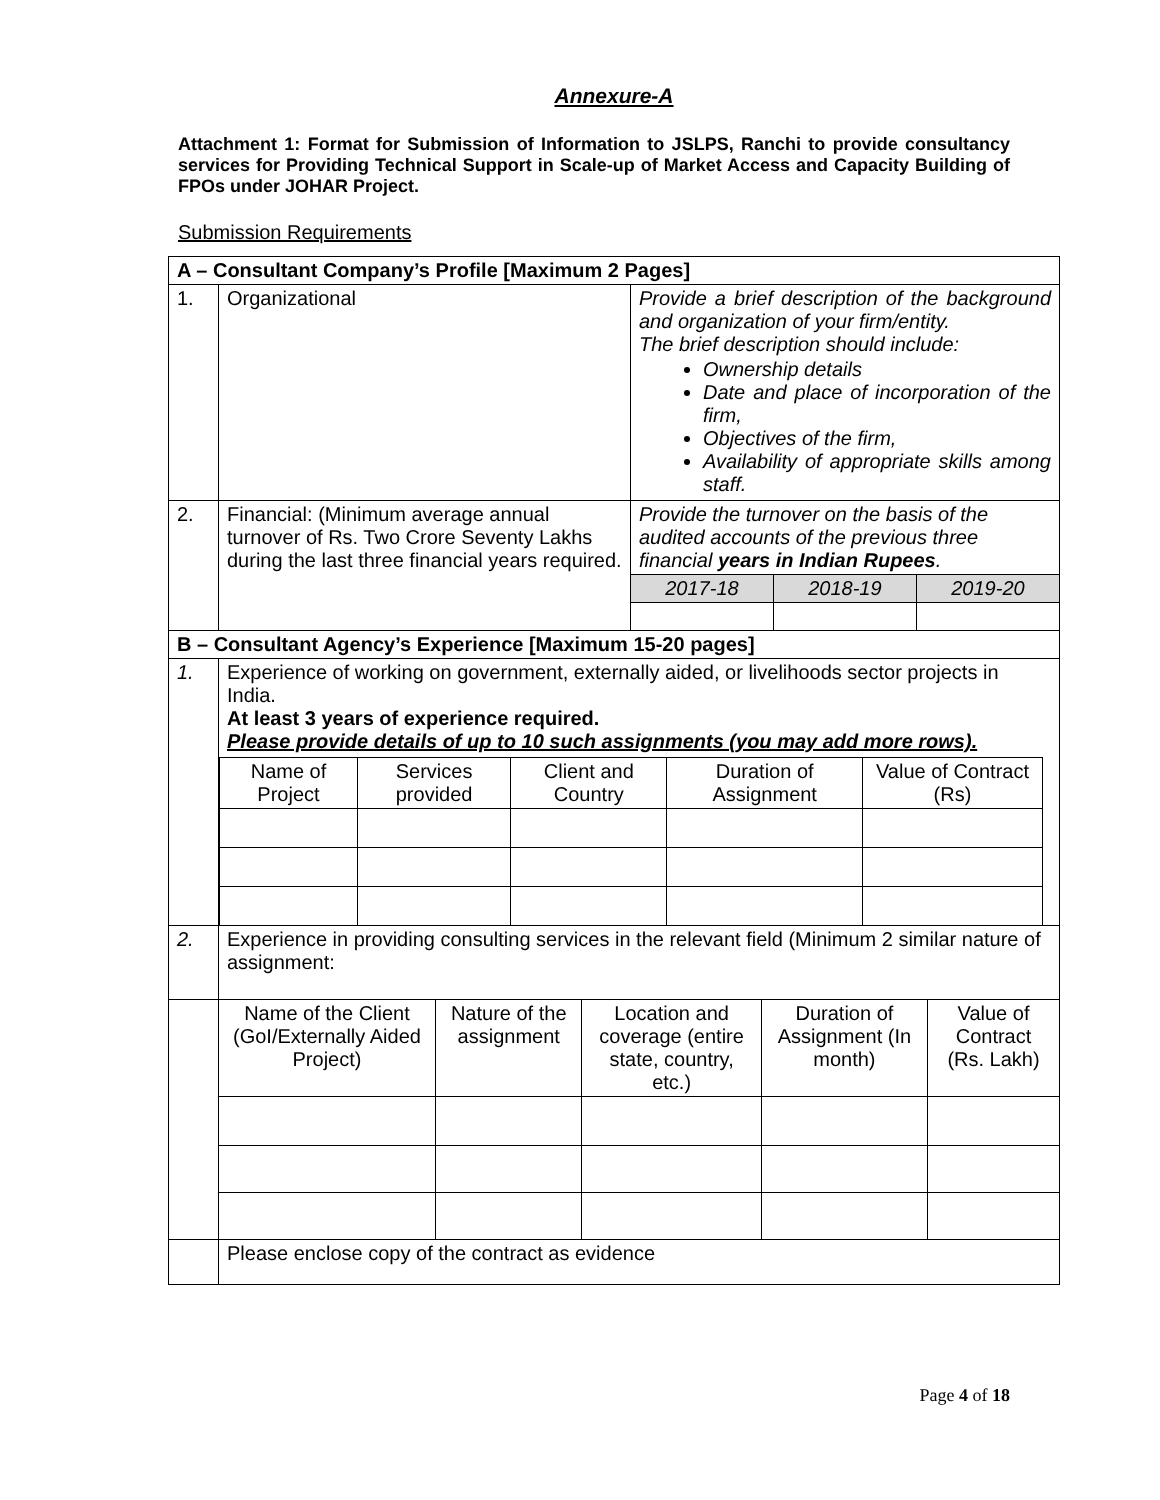Annexure-A
Attachment 1: Format for Submission of Information to JSLPS, Ranchi to provide consultancy services for Providing Technical Support in Scale-up of Market Access and Capacity Building of FPOs under JOHAR Project.
Submission Requirements
| A – Consultant Company’s Profile [Maximum 2 Pages] | | | | |
| --- | --- | --- | --- | --- |
| 1. | Organizational | Provide a brief description of the background and organization of your firm/entity. The brief description should include: Ownership details Date and place of incorporation of the firm, Objectives of the firm, Availability of appropriate skills among staff. | | |
| 2. | Financial: (Minimum average annual turnover of Rs. Two Crore Seventy Lakhs during the last three financial years required. | Provide the turnover on the basis of the audited accounts of the previous three financial years in Indian Rupees . | | |
| | | 2017-18 | 2018-19 | 2019-20 |
| B – Consultant Agency’s Experience [Maximum 15-20 pages] | | | | |
| 1. | Experience of working on government, externally aided, or livelihoods sector projects in India. At least 3 years of experience required. Please provide details of up to 10 such assignments (you may add more rows). / Name of Project / Services provided / Client and Country / Duration of Assignment / Value of Contract (Rs) / | | | |
| 2. | Experience in providing consulting services in the relevant field (Minimum 2 similar nature of assignment: | | | |
| | / Name of the Client (GoI/Externally Aided Project) / Nature of the assignment / Location and coverage (entire state, country, etc.) / Duration of Assignment (In month) / Value of Contract (Rs. Lakh) / | | | |
| | Please enclose copy of the contract as evidence | | | |
Page 4 of 18